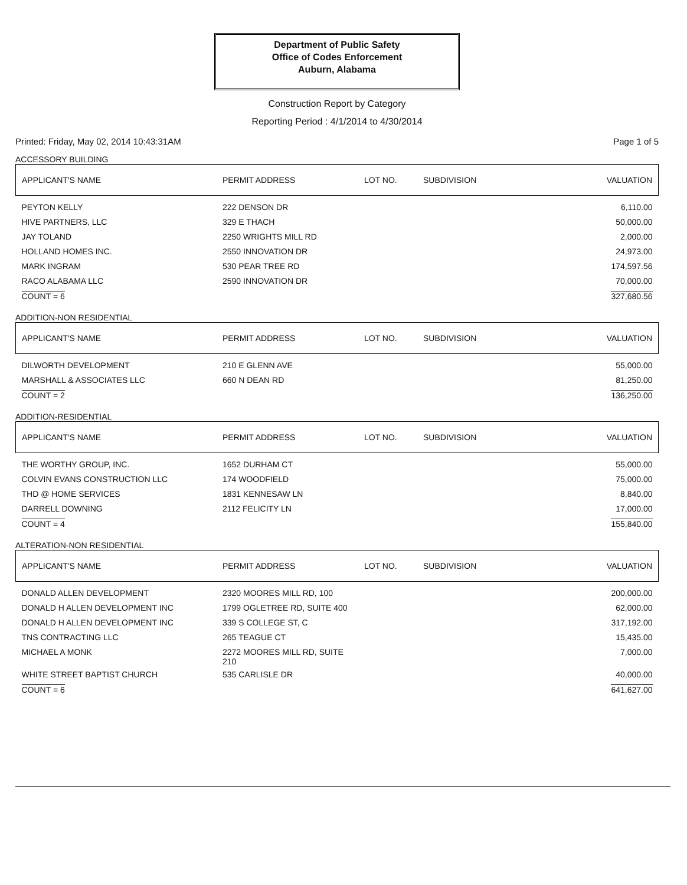Department of Public Safety
Office of Codes Enforcement
Auburn, Alabama
Construction Report by Category
Reporting Period : 4/1/2014 to 4/30/2014
Printed: Friday, May 02, 2014 10:43:31AM Page 1 of 5
ACCESSORY BUILDING
| APPLICANT'S NAME | PERMIT ADDRESS | LOT NO. | SUBDIVISION | VALUATION |
| --- | --- | --- | --- | --- |
| PEYTON KELLY | 222 DENSON DR | | | 6,110.00 |
| HIVE PARTNERS, LLC | 329 E THACH | | | 50,000.00 |
| JAY TOLAND | 2250 WRIGHTS MILL RD | | | 2,000.00 |
| HOLLAND HOMES INC. | 2550 INNOVATION DR | | | 24,973.00 |
| MARK INGRAM | 530 PEAR TREE RD | | | 174,597.56 |
| RACO ALABAMA LLC | 2590 INNOVATION DR | | | 70,000.00 |
| COUNT = 6 | | | | 327,680.56 |
ADDITION-NON RESIDENTIAL
| APPLICANT'S NAME | PERMIT ADDRESS | LOT NO. | SUBDIVISION | VALUATION |
| --- | --- | --- | --- | --- |
| DILWORTH DEVELOPMENT | 210 E GLENN AVE | | | 55,000.00 |
| MARSHALL & ASSOCIATES LLC | 660 N DEAN RD | | | 81,250.00 |
| COUNT = 2 | | | | 136,250.00 |
ADDITION-RESIDENTIAL
| APPLICANT'S NAME | PERMIT ADDRESS | LOT NO. | SUBDIVISION | VALUATION |
| --- | --- | --- | --- | --- |
| THE WORTHY GROUP, INC. | 1652 DURHAM CT | | | 55,000.00 |
| COLVIN EVANS CONSTRUCTION LLC | 174 WOODFIELD | | | 75,000.00 |
| THD @ HOME SERVICES | 1831 KENNESAW LN | | | 8,840.00 |
| DARRELL DOWNING | 2112 FELICITY LN | | | 17,000.00 |
| COUNT = 4 | | | | 155,840.00 |
ALTERATION-NON RESIDENTIAL
| APPLICANT'S NAME | PERMIT ADDRESS | LOT NO. | SUBDIVISION | VALUATION |
| --- | --- | --- | --- | --- |
| DONALD ALLEN DEVELOPMENT | 2320 MOORES MILL RD, 100 | | | 200,000.00 |
| DONALD H ALLEN DEVELOPMENT INC | 1799 OGLETREE RD, SUITE 400 | | | 62,000.00 |
| DONALD H ALLEN DEVELOPMENT INC | 339 S COLLEGE ST, C | | | 317,192.00 |
| TNS CONTRACTING LLC | 265 TEAGUE CT | | | 15,435.00 |
| MICHAEL A MONK | 2272 MOORES MILL RD, SUITE 210 | | | 7,000.00 |
| WHITE STREET BAPTIST CHURCH | 535 CARLISLE DR | | | 40,000.00 |
| COUNT = 6 | | | | 641,627.00 |